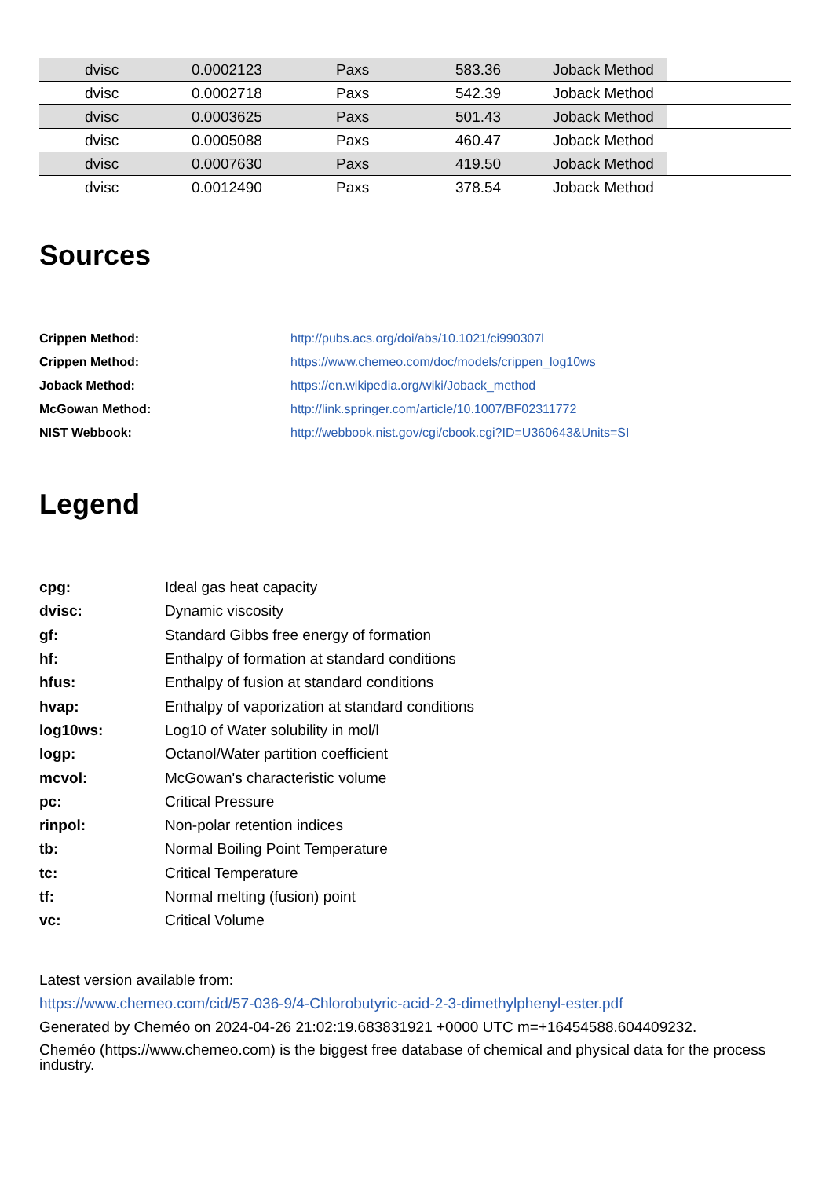| | dvisc | 0.0002123 | Paxs | 583.36 | Joback Method | |
| | dvisc | 0.0002718 | Paxs | 542.39 | Joback Method | |
| | dvisc | 0.0003625 | Paxs | 501.43 | Joback Method | |
| | dvisc | 0.0005088 | Paxs | 460.47 | Joback Method | |
| | dvisc | 0.0007630 | Paxs | 419.50 | Joback Method | |
| | dvisc | 0.0012490 | Paxs | 378.54 | Joback Method | |
Sources
| Crippen Method: | http://pubs.acs.org/doi/abs/10.1021/ci990307l |
| Crippen Method: | https://www.chemeo.com/doc/models/crippen_log10ws |
| Joback Method: | https://en.wikipedia.org/wiki/Joback_method |
| McGowan Method: | http://link.springer.com/article/10.1007/BF02311772 |
| NIST Webbook: | http://webbook.nist.gov/cgi/cbook.cgi?ID=U360643&Units=SI |
Legend
| cpg: | Ideal gas heat capacity |
| dvisc: | Dynamic viscosity |
| gf: | Standard Gibbs free energy of formation |
| hf: | Enthalpy of formation at standard conditions |
| hfus: | Enthalpy of fusion at standard conditions |
| hvap: | Enthalpy of vaporization at standard conditions |
| log10ws: | Log10 of Water solubility in mol/l |
| logp: | Octanol/Water partition coefficient |
| mcvol: | McGowan's characteristic volume |
| pc: | Critical Pressure |
| rinpol: | Non-polar retention indices |
| tb: | Normal Boiling Point Temperature |
| tc: | Critical Temperature |
| tf: | Normal melting (fusion) point |
| vc: | Critical Volume |
Latest version available from:
https://www.chemeo.com/cid/57-036-9/4-Chlorobutyric-acid-2-3-dimethylphenyl-ester.pdf
Generated by Cheméo on 2024-04-26 21:02:19.683831921 +0000 UTC m=+16454588.604409232.
Cheméo (https://www.chemeo.com) is the biggest free database of chemical and physical data for the process industry.